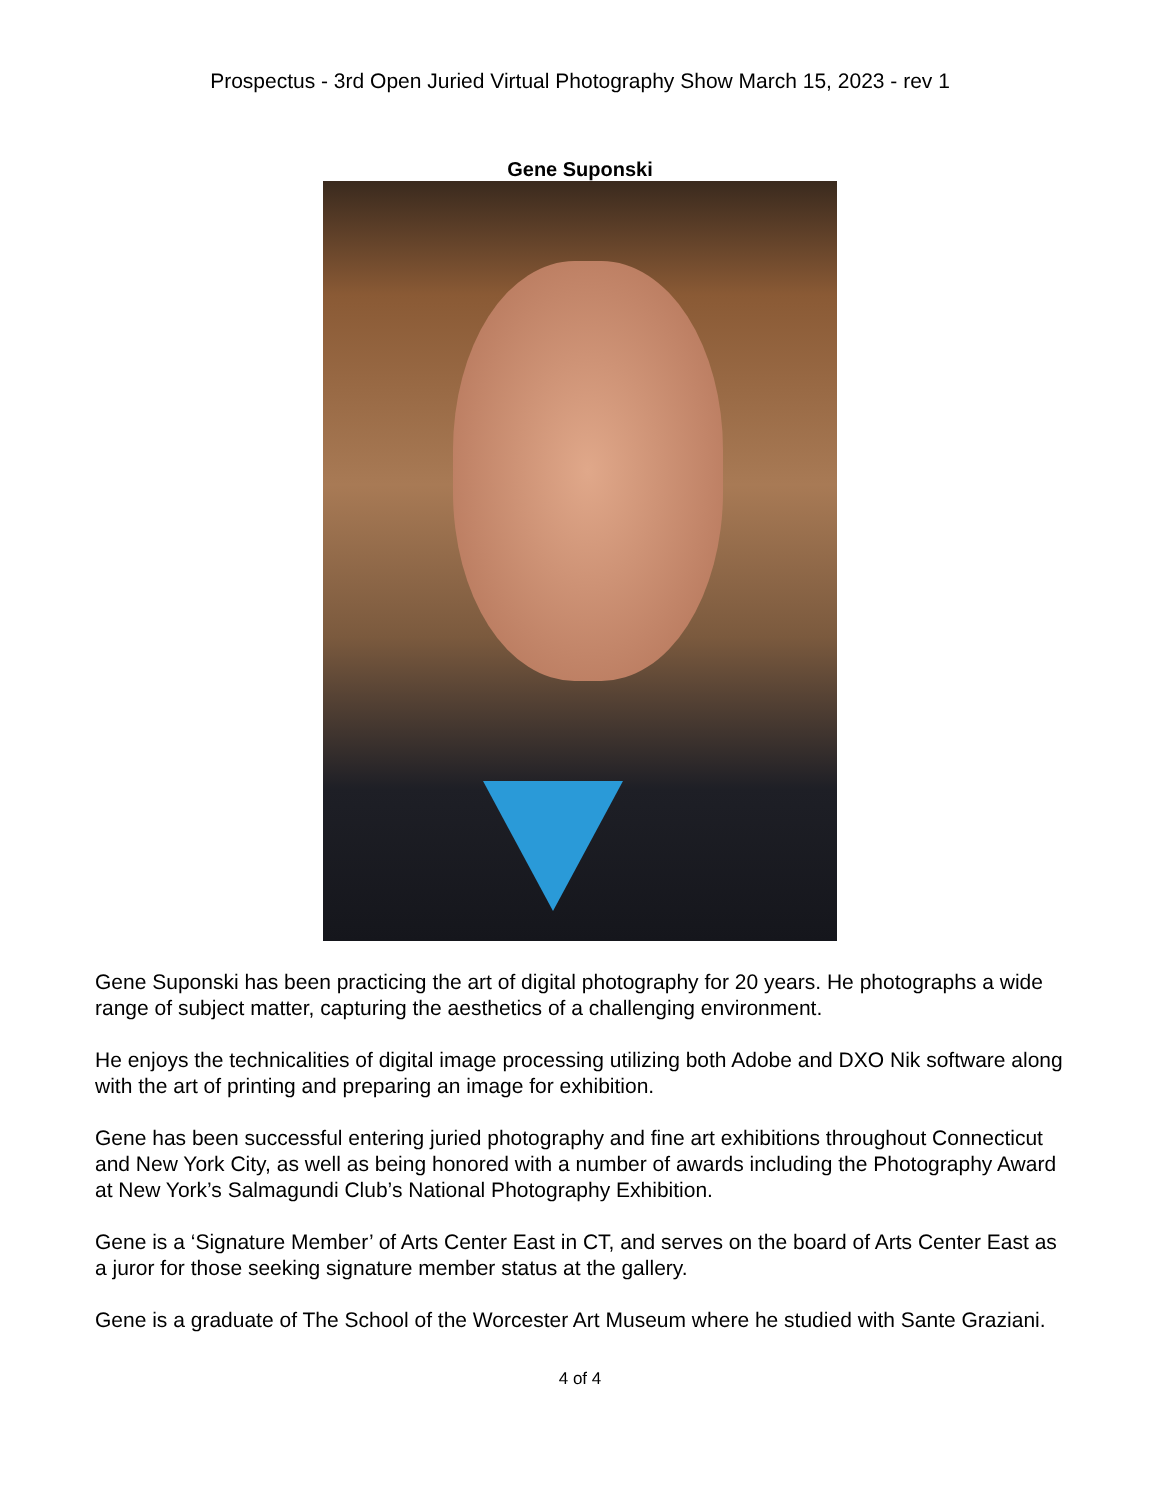Prospectus - 3rd Open Juried Virtual Photography Show March 15, 2023 - rev 1
Gene Suponski
Gene Suponski has been practicing the art of digital photography for 20 years. He photographs a wide range of subject matter, capturing the aesthetics of a challenging environment.
He enjoys the technicalities of digital image processing utilizing both Adobe and DXO Nik software along with the art of printing and preparing an image for exhibition.
Gene has been successful entering juried photography and fine art exhibitions throughout Connecticut and New York City, as well as being honored with a number of awards including the Photography Award at New York’s Salmagundi Club’s National Photography Exhibition.
Gene is a ‘Signature Member’ of Arts Center East in CT, and serves on the board of Arts Center East as a juror for those seeking signature member status at the gallery.
Gene is a graduate of The School of the Worcester Art Museum where he studied with Sante Graziani.
4 of 4